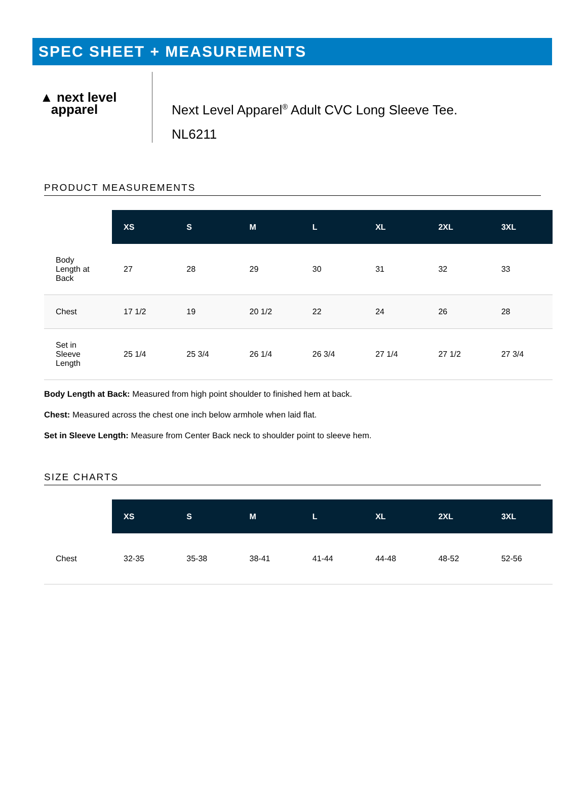SPEC SHEET + MEASUREMENTS
▲ next level
apparel
Next Level Apparel<sup>®</sup> Adult CVC Long Sleeve Tee.
NL6211
PRODUCT MEASUREMENTS
| | XS | S | M | L | XL | 2XL | 3XL |
| --- | --- | --- | --- | --- | --- | --- | --- |
| Body Length at Back | 27 | 28 | 29 | 30 | 31 | 32 | 33 |
| Chest | 17 1/2 | 19 | 20 1/2 | 22 | 24 | 26 | 28 |
| Set in Sleeve Length | 25 1/4 | 25 3/4 | 26 1/4 | 26 3/4 | 27 1/4 | 27 1/2 | 27 3/4 |
Body Length at Back: Measured from high point shoulder to finished hem at back.
Chest: Measured across the chest one inch below armhole when laid flat.
Set in Sleeve Length: Measure from Center Back neck to shoulder point to sleeve hem.
SIZE CHARTS
| | XS | S | M | L | XL | 2XL | 3XL |
| --- | --- | --- | --- | --- | --- | --- | --- |
| Chest | 32-35 | 35-38 | 38-41 | 41-44 | 44-48 | 48-52 | 52-56 |